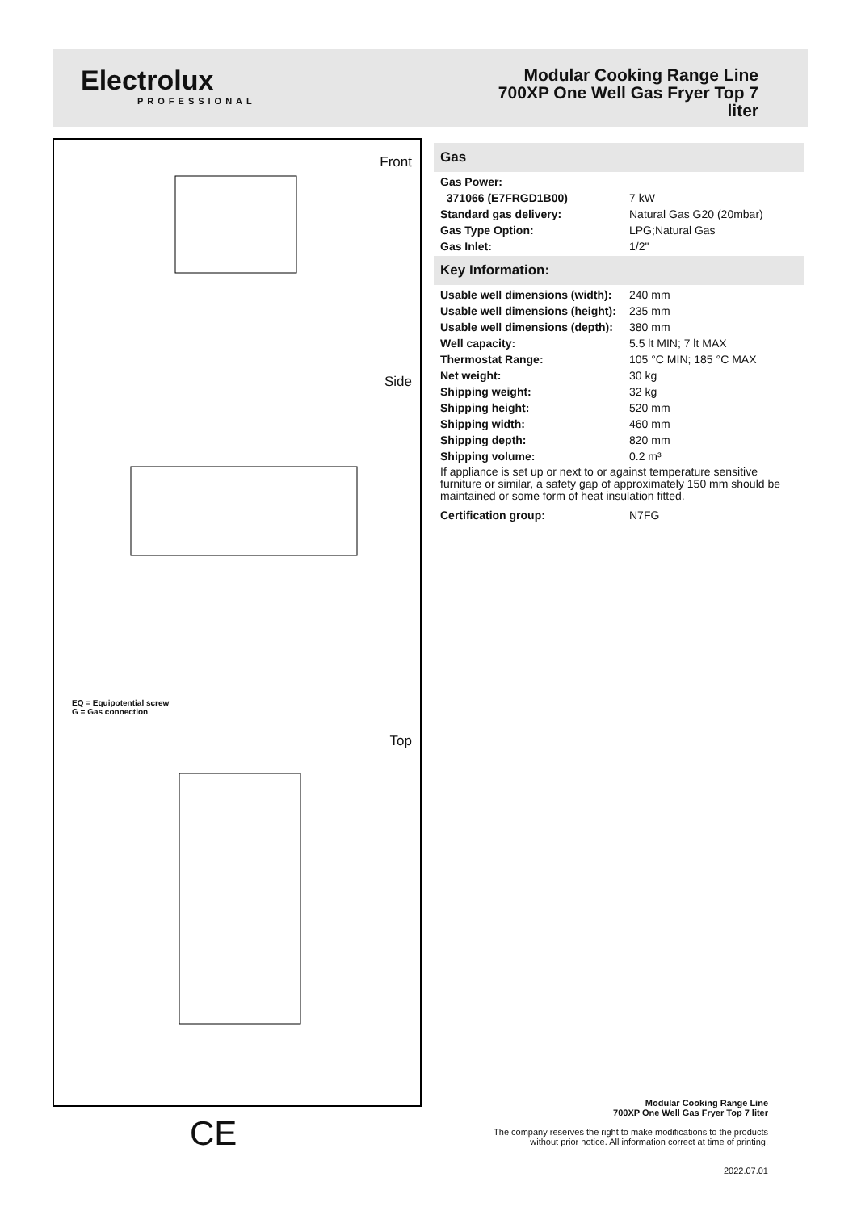Electrolux
PROFESSIONAL
Modular Cooking Range Line
700XP One Well Gas Fryer Top 7
liter
Front
Side
Top
EQ = Equipotential screw
G = Gas connection
CE
Gas
| Gas Power: | |
| 371066 (E7FRGD1B00) | 7 kW |
| Standard gas delivery: | Natural Gas G20 (20mbar) |
| Gas Type Option: | LPG;Natural Gas |
| Gas Inlet: | 1/2" |
Key Information:
| Usable well dimensions (width): | 240 mm |
| Usable well dimensions (height): | 235 mm |
| Usable well dimensions (depth): | 380 mm |
| Well capacity: | 5.5 lt MIN; 7 lt MAX |
| Thermostat Range: | 105 °C MIN; 185 °C MAX |
| Net weight: | 30 kg |
| Shipping weight: | 32 kg |
| Shipping height: | 520 mm |
| Shipping width: | 460 mm |
| Shipping depth: | 820 mm |
| Shipping volume: | 0.2 m³ |
If appliance is set up or next to or against temperature sensitive furniture or similar, a safety gap of approximately 150 mm should be maintained or some form of heat insulation fitted.
| Certification group: | N7FG |
Modular Cooking Range Line
700XP One Well Gas Fryer Top 7 liter
The company reserves the right to make modifications to the products
without prior notice. All information correct at time of printing.
2022.07.01